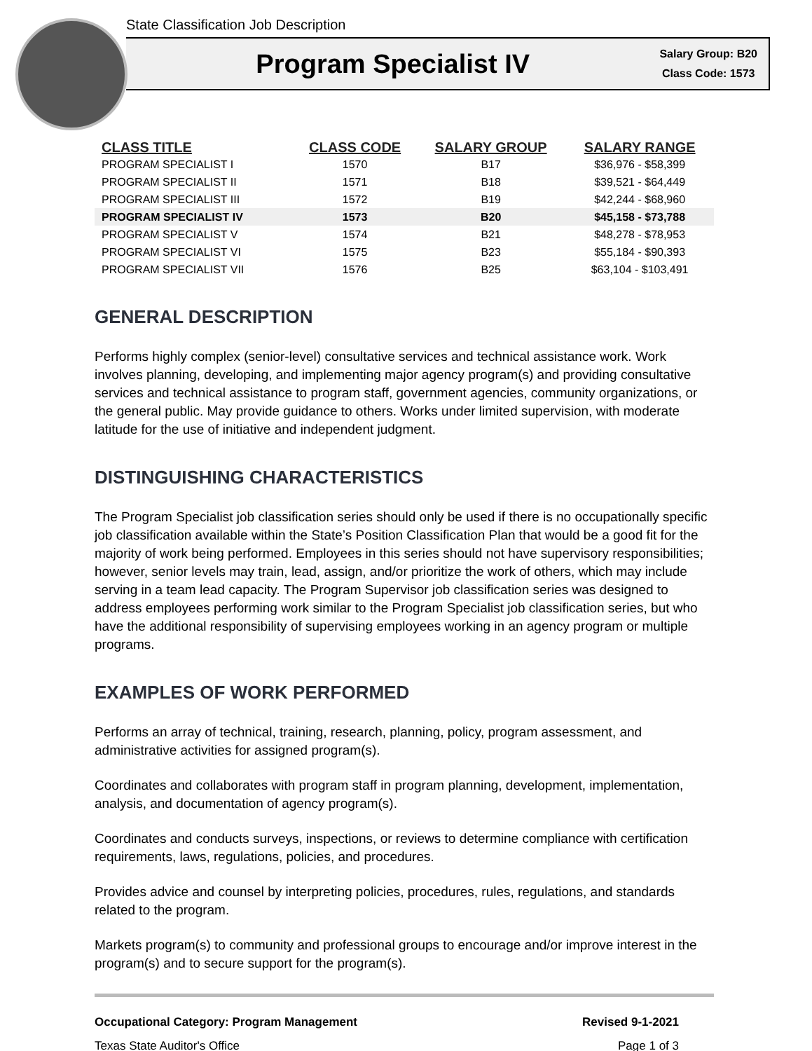State Classification Job Description
Program Specialist IV
Salary Group: B20
Class Code: 1573
| CLASS TITLE | CLASS CODE | SALARY GROUP | SALARY RANGE |
| --- | --- | --- | --- |
| PROGRAM SPECIALIST I | 1570 | B17 | $36,976 - $58,399 |
| PROGRAM SPECIALIST II | 1571 | B18 | $39,521 - $64,449 |
| PROGRAM SPECIALIST III | 1572 | B19 | $42,244 - $68,960 |
| PROGRAM SPECIALIST IV | 1573 | B20 | $45,158 - $73,788 |
| PROGRAM SPECIALIST V | 1574 | B21 | $48,278 - $78,953 |
| PROGRAM SPECIALIST VI | 1575 | B23 | $55,184 - $90,393 |
| PROGRAM SPECIALIST VII | 1576 | B25 | $63,104 - $103,491 |
GENERAL DESCRIPTION
Performs highly complex (senior-level) consultative services and technical assistance work. Work involves planning, developing, and implementing major agency program(s) and providing consultative services and technical assistance to program staff, government agencies, community organizations, or the general public. May provide guidance to others. Works under limited supervision, with moderate latitude for the use of initiative and independent judgment.
DISTINGUISHING CHARACTERISTICS
The Program Specialist job classification series should only be used if there is no occupationally specific job classification available within the State’s Position Classification Plan that would be a good fit for the majority of work being performed. Employees in this series should not have supervisory responsibilities; however, senior levels may train, lead, assign, and/or prioritize the work of others, which may include serving in a team lead capacity. The Program Supervisor job classification series was designed to address employees performing work similar to the Program Specialist job classification series, but who have the additional responsibility of supervising employees working in an agency program or multiple programs.
EXAMPLES OF WORK PERFORMED
Performs an array of technical, training, research, planning, policy, program assessment, and administrative activities for assigned program(s).
Coordinates and collaborates with program staff in program planning, development, implementation, analysis, and documentation of agency program(s).
Coordinates and conducts surveys, inspections, or reviews to determine compliance with certification requirements, laws, regulations, policies, and procedures.
Provides advice and counsel by interpreting policies, procedures, rules, regulations, and standards related to the program.
Markets program(s) to community and professional groups to encourage and/or improve interest in the program(s) and to secure support for the program(s).
Occupational Category: Program Management Revised 9-1-2021
Texas State Auditor's Office Page 1 of 3